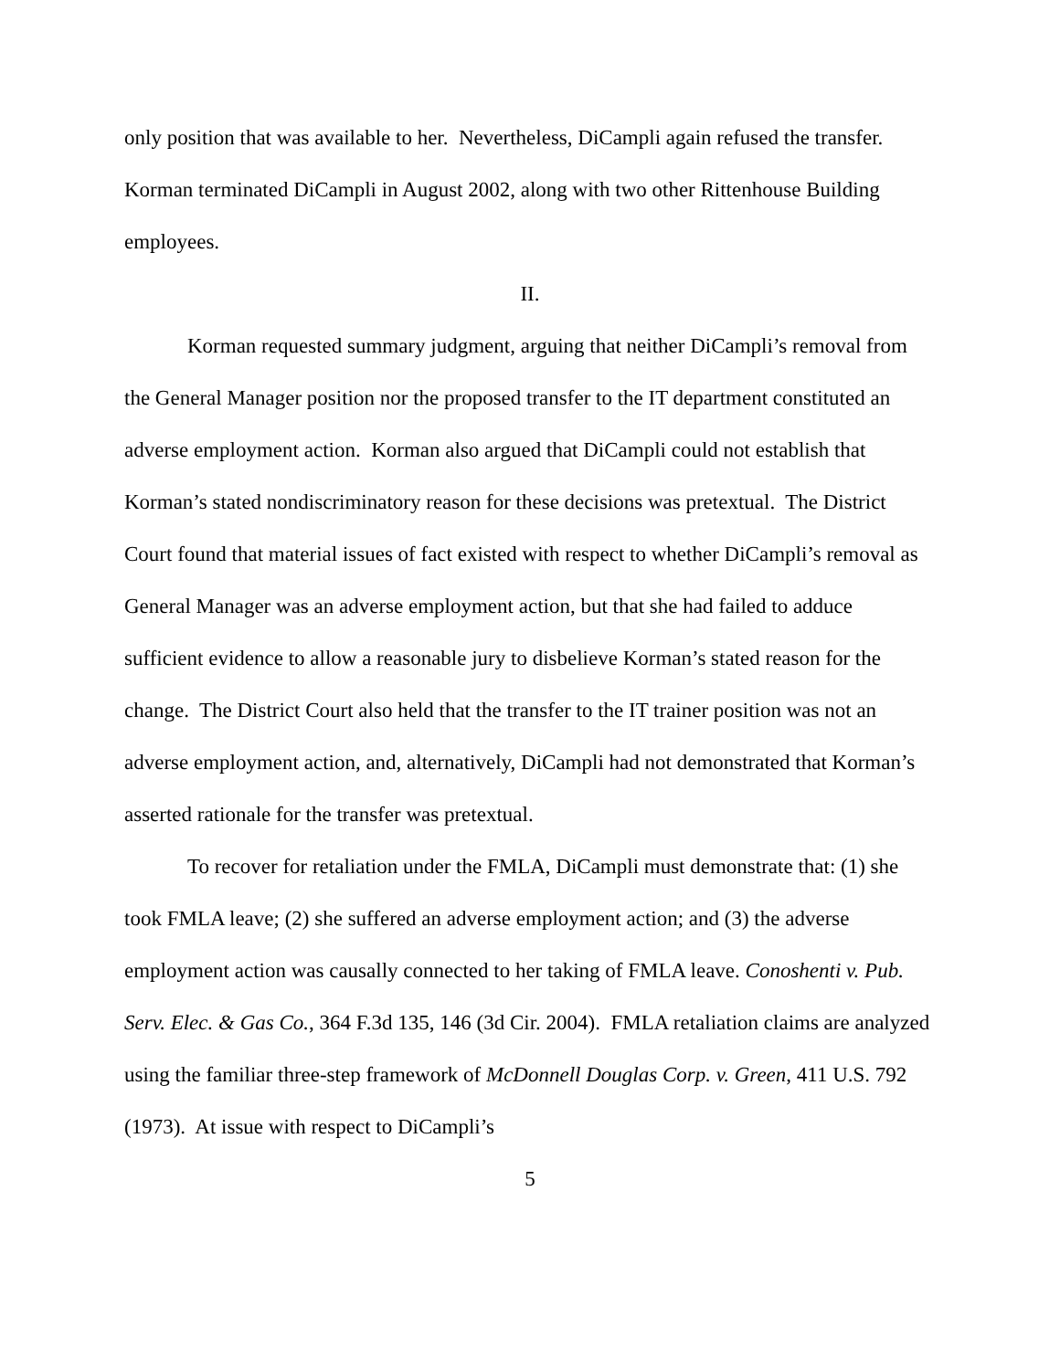only position that was available to her. Nevertheless, DiCampli again refused the transfer. Korman terminated DiCampli in August 2002, along with two other Rittenhouse Building employees.
II.
Korman requested summary judgment, arguing that neither DiCampli’s removal from the General Manager position nor the proposed transfer to the IT department constituted an adverse employment action. Korman also argued that DiCampli could not establish that Korman’s stated nondiscriminatory reason for these decisions was pretextual. The District Court found that material issues of fact existed with respect to whether DiCampli’s removal as General Manager was an adverse employment action, but that she had failed to adduce sufficient evidence to allow a reasonable jury to disbelieve Korman’s stated reason for the change. The District Court also held that the transfer to the IT trainer position was not an adverse employment action, and, alternatively, DiCampli had not demonstrated that Korman’s asserted rationale for the transfer was pretextual.
To recover for retaliation under the FMLA, DiCampli must demonstrate that: (1) she took FMLA leave; (2) she suffered an adverse employment action; and (3) the adverse employment action was causally connected to her taking of FMLA leave. Conoshenti v. Pub. Serv. Elec. & Gas Co., 364 F.3d 135, 146 (3d Cir. 2004). FMLA retaliation claims are analyzed using the familiar three-step framework of McDonnell Douglas Corp. v. Green, 411 U.S. 792 (1973). At issue with respect to DiCampli’s
5